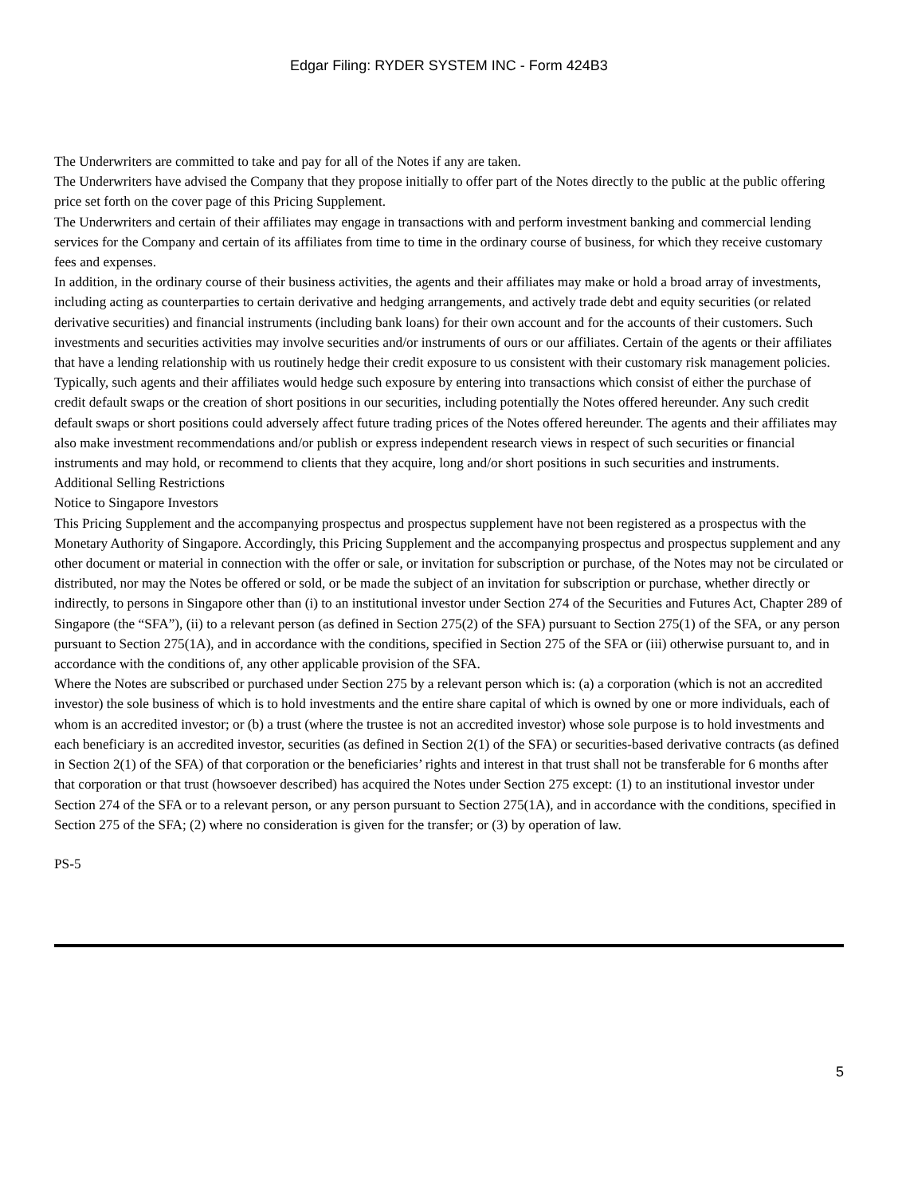Edgar Filing: RYDER SYSTEM INC - Form 424B3
The Underwriters are committed to take and pay for all of the Notes if any are taken.
The Underwriters have advised the Company that they propose initially to offer part of the Notes directly to the public at the public offering price set forth on the cover page of this Pricing Supplement.
The Underwriters and certain of their affiliates may engage in transactions with and perform investment banking and commercial lending services for the Company and certain of its affiliates from time to time in the ordinary course of business, for which they receive customary fees and expenses.
In addition, in the ordinary course of their business activities, the agents and their affiliates may make or hold a broad array of investments, including acting as counterparties to certain derivative and hedging arrangements, and actively trade debt and equity securities (or related derivative securities) and financial instruments (including bank loans) for their own account and for the accounts of their customers. Such investments and securities activities may involve securities and/or instruments of ours or our affiliates. Certain of the agents or their affiliates that have a lending relationship with us routinely hedge their credit exposure to us consistent with their customary risk management policies. Typically, such agents and their affiliates would hedge such exposure by entering into transactions which consist of either the purchase of credit default swaps or the creation of short positions in our securities, including potentially the Notes offered hereunder. Any such credit default swaps or short positions could adversely affect future trading prices of the Notes offered hereunder. The agents and their affiliates may also make investment recommendations and/or publish or express independent research views in respect of such securities or financial instruments and may hold, or recommend to clients that they acquire, long and/or short positions in such securities and instruments.
Additional Selling Restrictions
Notice to Singapore Investors
This Pricing Supplement and the accompanying prospectus and prospectus supplement have not been registered as a prospectus with the Monetary Authority of Singapore. Accordingly, this Pricing Supplement and the accompanying prospectus and prospectus supplement and any other document or material in connection with the offer or sale, or invitation for subscription or purchase, of the Notes may not be circulated or distributed, nor may the Notes be offered or sold, or be made the subject of an invitation for subscription or purchase, whether directly or indirectly, to persons in Singapore other than (i) to an institutional investor under Section 274 of the Securities and Futures Act, Chapter 289 of Singapore (the “SFA”), (ii) to a relevant person (as defined in Section 275(2) of the SFA) pursuant to Section 275(1) of the SFA, or any person pursuant to Section 275(1A), and in accordance with the conditions, specified in Section 275 of the SFA or (iii) otherwise pursuant to, and in accordance with the conditions of, any other applicable provision of the SFA.
Where the Notes are subscribed or purchased under Section 275 by a relevant person which is: (a) a corporation (which is not an accredited investor) the sole business of which is to hold investments and the entire share capital of which is owned by one or more individuals, each of whom is an accredited investor; or (b) a trust (where the trustee is not an accredited investor) whose sole purpose is to hold investments and each beneficiary is an accredited investor, securities (as defined in Section 2(1) of the SFA) or securities-based derivative contracts (as defined in Section 2(1) of the SFA) of that corporation or the beneficiaries’ rights and interest in that trust shall not be transferable for 6 months after that corporation or that trust (howsoever described) has acquired the Notes under Section 275 except: (1) to an institutional investor under Section 274 of the SFA or to a relevant person, or any person pursuant to Section 275(1A), and in accordance with the conditions, specified in Section 275 of the SFA; (2) where no consideration is given for the transfer; or (3) by operation of law.
PS-5
5